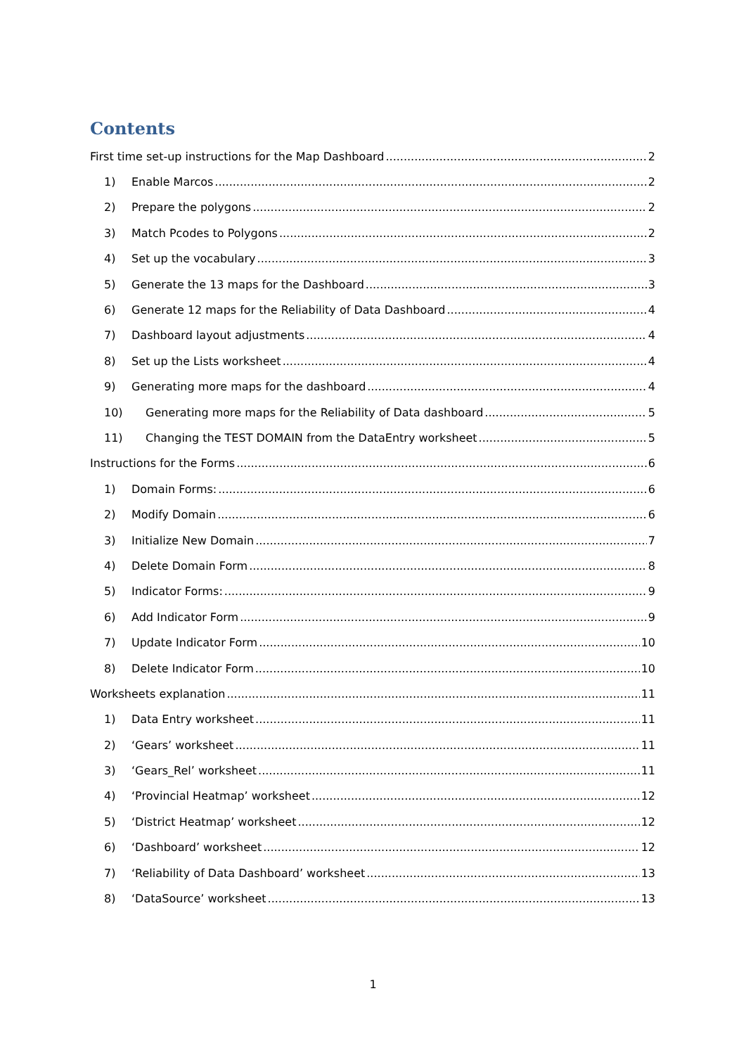Contents
First time set-up instructions for the Map Dashboard 2
1) Enable Marcos 2
2) Prepare the polygons 2
3) Match Pcodes to Polygons 2
4) Set up the vocabulary 3
5) Generate the 13 maps for the Dashboard 3
6) Generate 12 maps for the Reliability of Data Dashboard 4
7) Dashboard layout adjustments 4
8) Set up the Lists worksheet 4
9) Generating more maps for the dashboard 4
10) Generating more maps for the Reliability of Data dashboard 5
11) Changing the TEST DOMAIN from the DataEntry worksheet 5
Instructions for the Forms 6
1) Domain Forms: 6
2) Modify Domain 6
3) Initialize New Domain 7
4) Delete Domain Form 8
5) Indicator Forms: 9
6) Add Indicator Form 9
7) Update Indicator Form 10
8) Delete Indicator Form 10
Worksheets explanation 11
1) Data Entry worksheet 11
2) ‘Gears’ worksheet 11
3) ‘Gears_Rel’ worksheet 11
4) ‘Provincial Heatmap’ worksheet 12
5) ‘District Heatmap’ worksheet 12
6) ‘Dashboard’ worksheet 12
7) ‘Reliability of Data Dashboard’ worksheet 13
8) ‘DataSource’ worksheet 13
1